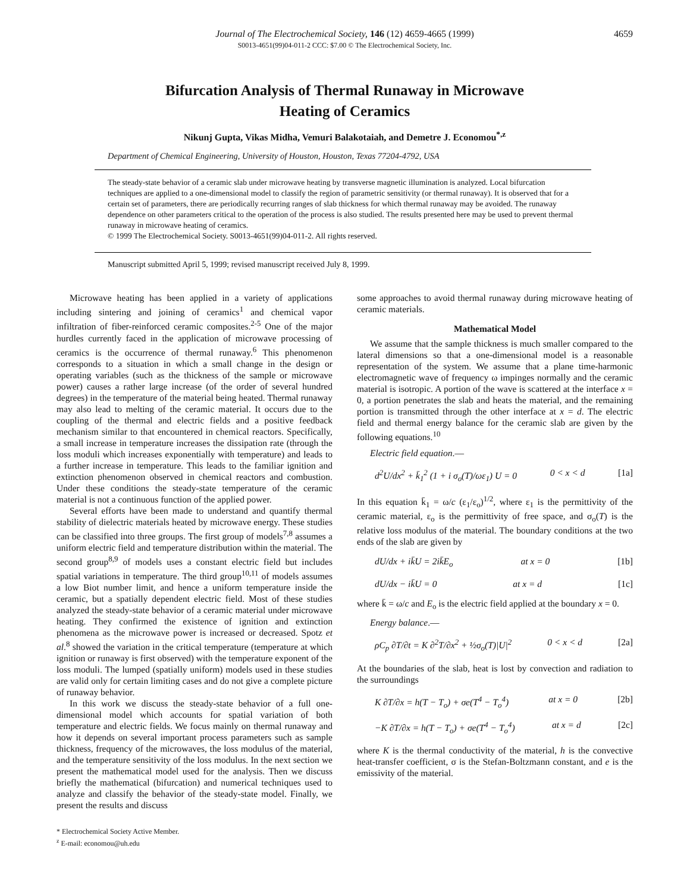Journal of The Electrochemical Society, 146 (12) 4659-4665 (1999) 4659
S0013-4651(99)04-011-2 CCC: $7.00 © The Electrochemical Society, Inc.
Bifurcation Analysis of Thermal Runaway in Microwave
Heating of Ceramics
Nikunj Gupta, Vikas Midha, Vemuri Balakotaiah, and Demetre J. Economou<sup>*,z</sup>
Department of Chemical Engineering, University of Houston, Houston, Texas 77204-4792, USA
The steady-state behavior of a ceramic slab under microwave heating by transverse magnetic illumination is analyzed. Local bifurcation techniques are applied to a one-dimensional model to classify the region of parametric sensitivity (or thermal runaway). It is observed that for a certain set of parameters, there are periodically recurring ranges of slab thickness for which thermal runaway may be avoided. The runaway dependence on other parameters critical to the operation of the process is also studied. The results presented here may be used to prevent thermal runaway in microwave heating of ceramics.
© 1999 The Electrochemical Society. S0013-4651(99)04-011-2. All rights reserved.
Manuscript submitted April 5, 1999; revised manuscript received July 8, 1999.
Microwave heating has been applied in a variety of applications including sintering and joining of ceramics<sup>1</sup> and chemical vapor infiltration of fiber-reinforced ceramic composites.<sup>2-5</sup> One of the major hurdles currently faced in the application of microwave processing of ceramics is the occurrence of thermal runaway.<sup>6</sup> This phenomenon corresponds to a situation in which a small change in the design or operating variables (such as the thickness of the sample or microwave power) causes a rather large increase (of the order of several hundred degrees) in the temperature of the material being heated. Thermal runaway may also lead to melting of the ceramic material. It occurs due to the coupling of the thermal and electric fields and a positive feedback mechanism similar to that encountered in chemical reactors. Specifically, a small increase in temperature increases the dissipation rate (through the loss moduli which increases exponentially with temperature) and leads to a further increase in temperature. This leads to the familiar ignition and extinction phenomenon observed in chemical reactors and combustion. Under these conditions the steady-state temperature of the ceramic material is not a continuous function of the applied power.
Several efforts have been made to understand and quantify thermal stability of dielectric materials heated by microwave energy. These studies can be classified into three groups. The first group of models<sup>7,8</sup> assumes a uniform electric field and temperature distribution within the material. The second group<sup>8,9</sup> of models uses a constant electric field but includes spatial variations in temperature. The third group<sup>10,11</sup> of models assumes a low Biot number limit, and hence a uniform temperature inside the ceramic, but a spatially dependent electric field. Most of these studies analyzed the steady-state behavior of a ceramic material under microwave heating. They confirmed the existence of ignition and extinction phenomena as the microwave power is increased or decreased. Spotz et al.<sup>8</sup> showed the variation in the critical temperature (temperature at which ignition or runaway is first observed) with the temperature exponent of the loss moduli. The lumped (spatially uniform) models used in these studies are valid only for certain limiting cases and do not give a complete picture of runaway behavior.
In this work we discuss the steady-state behavior of a full one-dimensional model which accounts for spatial variation of both temperature and electric fields. We focus mainly on thermal runaway and how it depends on several important process parameters such as sample thickness, frequency of the microwaves, the loss modulus of the material, and the temperature sensitivity of the loss modulus. In the next section we present the mathematical model used for the analysis. Then we discuss briefly the mathematical (bifurcation) and numerical techniques used to analyze and classify the behavior of the steady-state model. Finally, we present the results and discuss
* Electrochemical Society Active Member.
<sup>z</sup> E-mail: economou@uh.edu
some approaches to avoid thermal runaway during microwave heating of ceramic materials.
Mathematical Model
We assume that the sample thickness is much smaller compared to the lateral dimensions so that a one-dimensional model is a reasonable representation of the system. We assume that a plane time-harmonic electromagnetic wave of frequency ω impinges normally and the ceramic material is isotropic. A portion of the wave is scattered at the interface x = 0, a portion penetrates the slab and heats the material, and the remaining portion is transmitted through the other interface at x = d. The electric field and thermal energy balance for the ceramic slab are given by the following equations.<sup>10</sup>
Electric field equation.—
d<sup>2</sup>U/dx<sup>2</sup> + k̄<sub>1</sub><sup>2</sup> (1 + i σ<sub>o</sub>(T)/ωε<sub>1</sub>) U = 0 0 < x < d [1a]
In this equation k̄<sub>1</sub> = ω/c (ε<sub>1</sub>/ε<sub>o</sub>)<sup>1/2</sup>, where ε<sub>1</sub> is the permittivity of the ceramic material, ε<sub>o</sub> is the permittivity of free space, and σ<sub>o</sub>(T) is the relative loss modulus of the material. The boundary conditions at the two ends of the slab are given by
dU/dx + ik̄U = 2ik̄E<sub>o</sub> at x = 0 [1b]
dU/dx − ik̄U = 0 at x = d [1c]
where k̄ = ω/c and E<sub>o</sub> is the electric field applied at the boundary x = 0.
Energy balance.—
ρC<sub>p</sub> ∂T/∂t = K ∂<sup>2</sup>T/∂x<sup>2</sup> + ½σ<sub>o</sub>(T)|U|<sup>2</sup> 0 < x < d [2a]
At the boundaries of the slab, heat is lost by convection and radiation to the surroundings
K ∂T/∂x = h(T − T<sub>o</sub>) + σe(T<sup>4</sup> − T<sub>o</sub><sup>4</sup>) at x = 0 [2b]
−K ∂T/∂x = h(T − T<sub>o</sub>) + σe(T<sup>4</sup> − T<sub>o</sub><sup>4</sup>) at x = d [2c]
where K is the thermal conductivity of the material, h is the convective heat-transfer coefficient, σ is the Stefan-Boltzmann constant, and e is the emissivity of the material.